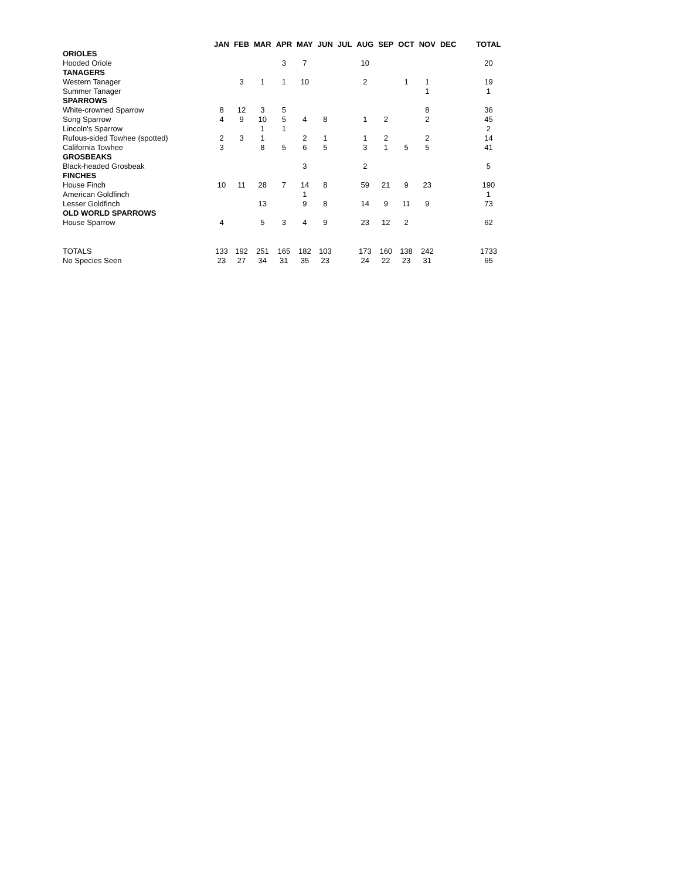| | JAN | FEB | MAR | APR | MAY | JUN | JUL | AUG | SEP | OCT | NOV | DEC | TOTAL |
| --- | --- | --- | --- | --- | --- | --- | --- | --- | --- | --- | --- | --- | --- |
| ORIOLES | | | | | | | | | | | | | |
| Hooded Oriole | | | | 3 | 7 | | | 10 | | | | | 20 |
| TANAGERS | | | | | | | | | | | | | |
| Western Tanager | | 3 | 1 | 1 | 10 | | | 2 | | 1 | 1 | | 19 |
| Summer Tanager | | | | | | | | | | | 1 | | 1 |
| SPARROWS | | | | | | | | | | | | | |
| White-crowned Sparrow | 8 | 12 | 3 | 5 | | | | | | | 8 | | 36 |
| Song Sparrow | 4 | 9 | 10 | 5 | 4 | 8 | | 1 | 2 | | 2 | | 45 |
| Lincoln's Sparrow | | | 1 | 1 | | | | | | | | | 2 |
| Rufous-sided Towhee (spotted) | 2 | 3 | 1 | | 2 | 1 | | 1 | 2 | | 2 | | 14 |
| California Towhee | 3 | | 8 | 5 | 6 | 5 | | 3 | 1 | 5 | 5 | | 41 |
| GROSBEAKS | | | | | | | | | | | | | |
| Black-headed Grosbeak | | | | | 3 | | | 2 | | | | | 5 |
| FINCHES | | | | | | | | | | | | | |
| House Finch | 10 | 11 | 28 | 7 | 14 | 8 | | 59 | 21 | 9 | 23 | | 190 |
| American Goldfinch | | | | | 1 | | | | | | | | 1 |
| Lesser Goldfinch | | | 13 | | 9 | 8 | | 14 | 9 | 11 | 9 | | 73 |
| OLD WORLD SPARROWS | | | | | | | | | | | | | |
| House Sparrow | 4 | | 5 | 3 | 4 | 9 | | 23 | 12 | 2 | | | 62 |
| TOTALS | 133 | 192 | 251 | 165 | 182 | 103 | | 173 | 160 | 138 | 242 | | 1733 |
| No Species Seen | 23 | 27 | 34 | 31 | 35 | 23 | | 24 | 22 | 23 | 31 | | 65 |